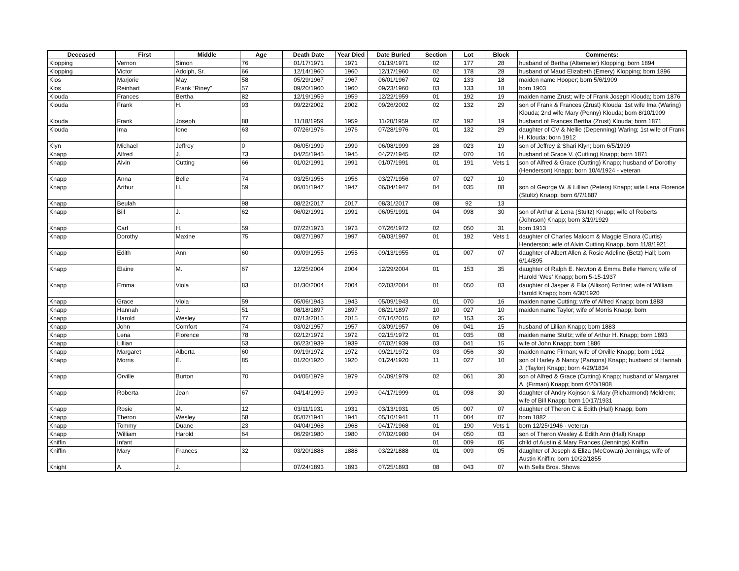| Deceased | First | Middle | Age | Death Date | Year Died | Date Buried | Section | Lot | Block | Comments: |
| --- | --- | --- | --- | --- | --- | --- | --- | --- | --- | --- |
| Klopping | Vernon | Simon | 76 | 01/17/1971 | 1971 | 01/19/1971 | 02 | 177 | 28 | husband of Bertha (Altemeier) Klopping; born 1894 |
| Klopping | Victor | Adolph, Sr. | 66 | 12/14/1960 | 1960 | 12/17/1960 | 02 | 178 | 28 | husband of Maud Elizabeth (Emery) Klopping; born 1896 |
| Klos | Marjorie | May | 58 | 05/29/1967 | 1967 | 06/01/1967 | 02 | 133 | 18 | maiden name Hooper; born 5/6/1909 |
| Klos | Reinhart | Frank “Riney” | 57 | 09/20/1960 | 1960 | 09/23/1960 | 03 | 133 | 18 | born 1903 |
| Klouda | Frances | Bertha | 82 | 12/19/1959 | 1959 | 12/22/1959 | 01 | 192 | 19 | maiden name Zrust; wife of Frank Joseph Klouda; born 1876 |
| Klouda | Frank | H. | 93 | 09/22/2002 | 2002 | 09/26/2002 | 02 | 132 | 29 | son of Frank & Frances (Zrust) Klouda; 1st wife Ima (Waring) Klouda; 2nd wife Mary (Penny) Klouda; born 8/10/1909 |
| Klouda | Frank | Joseph | 88 | 11/18/1959 | 1959 | 11/20/1959 | 02 | 192 | 19 | husband of Frances Bertha (Zrust) Klouda; born 1871 |
| Klouda | Ima | Ione | 63 | 07/26/1976 | 1976 | 07/28/1976 | 01 | 132 | 29 | daughter of CV & Nellie (Depenning) Waring; 1st wife of Frank H. Klouda; born 1912 |
| Klyn | Michael | Jeffrey | 0 | 06/05/1999 | 1999 | 06/08/1999 | 28 | 023 | 19 | son of Jeffrey & Shari Klyn; born 6/5/1999 |
| Knapp | Alfred | J. | 73 | 04/25/1945 | 1945 | 04/27/1945 | 02 | 070 | 16 | husband of Grace V. (Cutting) Knapp; born 1871 |
| Knapp | Alvin | Cutting | 66 | 01/02/1991 | 1991 | 01/07/1991 | 01 | 191 | Vets 1 | son of Alfred & Grace (Cutting) Knapp; husband of Dorothy (Henderson) Knapp; born 10/4/1924 - veteran |
| Knapp | Anna | Belle | 74 | 03/25/1956 | 1956 | 03/27/1956 | 07 | 027 | 10 | |
| Knapp | Arthur | H. | 59 | 06/01/1947 | 1947 | 06/04/1947 | 04 | 035 | 08 | son of George W. & Lillian (Peters) Knapp; wife Lena Florence (Stultz) Knapp; born 6/7/1887 |
| Knapp | Beulah | | 98 | 08/22/2017 | 2017 | 08/31/2017 | 08 | 92 | 13 | |
| Knapp | Bill | J. | 62 | 06/02/1991 | 1991 | 06/05/1991 | 04 | 098 | 30 | son of Arthur & Lena (Stultz) Knapp; wife of Roberts (Johnson) Knapp; born 3/19/1929 |
| Knapp | Carl | H. | 59 | 07/22/1973 | 1973 | 07/26/1972 | 02 | 050 | 31 | born 1913 |
| Knapp | Dorothy | Maxine | 75 | 08/27/1997 | 1997 | 09/03/1997 | 01 | 192 | Vets 1 | daughter of Charles Malcom & Maggie Elnora (Curtis) Henderson; wife of Alvin Cutting Knapp, born 11/8/1921 |
| Knapp | Edith | Ann | 60 | 09/09/1955 | 1955 | 09/13/1955 | 01 | 007 | 07 | daughter of Albert Allen & Rosie Adeline (Betz) Hall; born 6/14/895 |
| Knapp | Elaine | M. | 67 | 12/25/2004 | 2004 | 12/29/2004 | 01 | 153 | 35 | daughter of Ralph E. Newton & Emma Belle Herron; wife of Harold ‘Wes’ Knapp; born 5-15-1937 |
| Knapp | Emma | Viola | 83 | 01/30/2004 | 2004 | 02/03/2004 | 01 | 050 | 03 | daughter of Jasper & Ella (Allison) Fortner; wife of William Harold Knapp; born 4/30/1920 |
| Knapp | Grace | Viola | 59 | 05/06/1943 | 1943 | 05/09/1943 | 01 | 070 | 16 | maiden name Cutting; wife of Alfred Knapp; born 1883 |
| Knapp | Hannah | J. | 51 | 08/18/1897 | 1897 | 08/21/1897 | 10 | 027 | 10 | maiden name Taylor; wife of Morris Knapp; born |
| Knapp | Harold | Wesley | 77 | 07/13/2015 | 2015 | 07/16/2015 | 02 | 153 | 35 | |
| Knapp | John | Comfort | 74 | 03/02/1957 | 1957 | 03/09/1957 | 06 | 041 | 15 | husband of Lillian Knapp; born 1883 |
| Knapp | Lena | Florence | 78 | 02/12/1972 | 1972 | 02/15/1972 | 01 | 035 | 08 | maiden name Stultz; wife of Arthur H. Knapp; born 1893 |
| Knapp | Lillian | | 53 | 06/23/1939 | 1939 | 07/02/1939 | 03 | 041 | 15 | wife of John Knapp; born 1886 |
| Knapp | Margaret | Alberta | 60 | 09/19/1972 | 1972 | 09/21/1972 | 03 | 056 | 30 | maiden name Firman; wife of Orville Knapp; born 1912 |
| Knapp | Morris | E. | 85 | 01/20/1920 | 1920 | 01/24/1920 | 11 | 027 | 10 | son of Harley & Nancy (Parsons) Knapp; husband of Hannah J. (Taylor) Knapp; born 4/29/1834 |
| Knapp | Orville | Burton | 70 | 04/05/1979 | 1979 | 04/09/1979 | 02 | 061 | 30 | son of Alfred & Grace (Cutting) Knapp; husband of Margaret A. (Firman) Knapp; born 6/20/1908 |
| Knapp | Roberta | Jean | 67 | 04/14/1999 | 1999 | 04/17/1999 | 01 | 098 | 30 | daughter of Andry Kojnson & Mary (Richarmond) Meldrem; wife of Bill Knapp; born 10/17/1931 |
| Knapp | Rosie | M. | 12 | 03/11/1931 | 1931 | 03/13/1931 | 05 | 007 | 07 | daughter of Theron C & Edith (Hall) Knapp; born |
| Knapp | Theron | Wesley | 58 | 05/07/1941 | 1941 | 05/10/1941 | 11 | 004 | 07 | born 1882 |
| Knapp | Tommy | Duane | 23 | 04/04/1968 | 1968 | 04/17/1968 | 01 | 190 | Vets 1 | born 12/25/1946 - veteran |
| Knapp | William | Harold | 64 | 06/29/1980 | 1980 | 07/02/1980 | 04 | 050 | 03 | son of Theron Wesley & Edith Ann (Hall) Knapp |
| Kniffin | Infant | | | | | | 01 | 009 | 05 | child of Austin & Mary Frances (Jennings) Kniffin |
| Kniffin | Mary | Frances | 32 | 03/20/1888 | 1888 | 03/22/1888 | 01 | 009 | 05 | daughter of Joseph & Eliza (McCowan) Jennings; wife of Austin Kniffin; born 10/22/1855 |
| Knight | A. | J. | | 07/24/1893 | 1893 | 07/25/1893 | 08 | 043 | 07 | with Sells Bros. Shows |